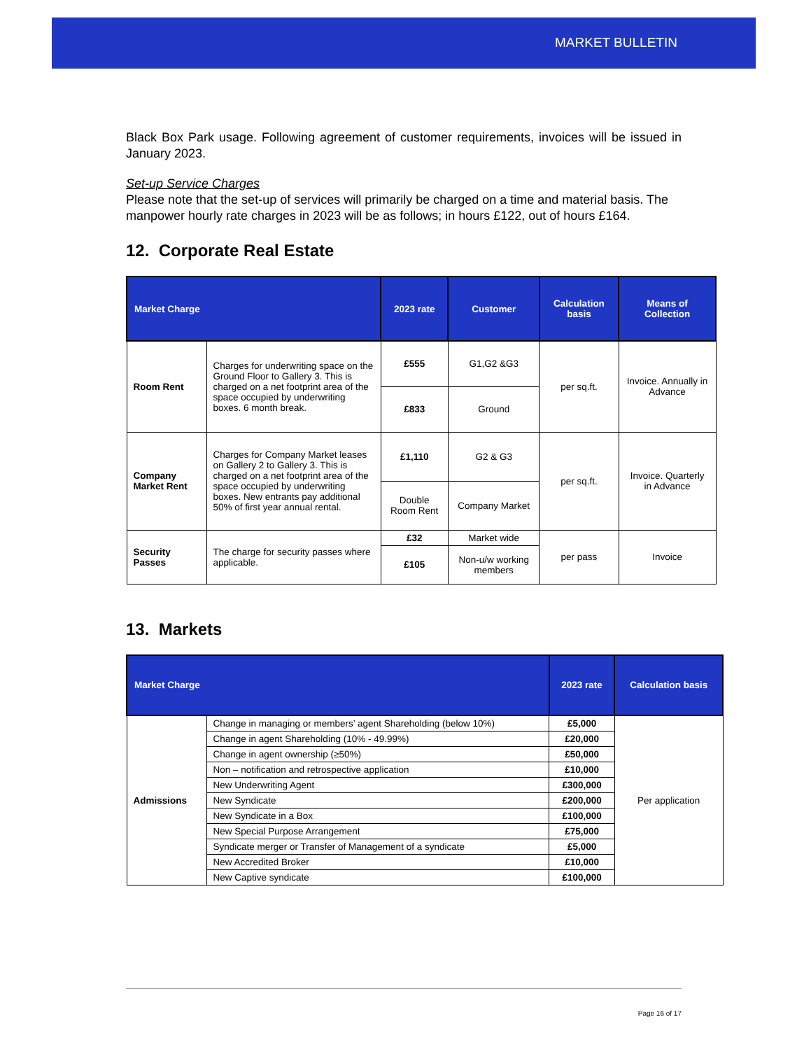MARKET BULLETIN
Black Box Park usage. Following agreement of customer requirements, invoices will be issued in January 2023.
Set-up Service Charges
Please note that the set-up of services will primarily be charged on a time and material basis. The manpower hourly rate charges in 2023 will be as follows; in hours £122, out of hours £164.
12. Corporate Real Estate
| Market Charge | | 2023 rate | Customer | Calculation basis | Means of Collection |
| --- | --- | --- | --- | --- | --- |
| Room Rent | Charges for underwriting space on the Ground Floor to Gallery 3. This is charged on a net footprint area of the space occupied by underwriting boxes. 6 month break. | £555 | G1,G2 &G3 | per sq.ft. | Invoice. Annually in Advance |
| | | £833 | Ground | | |
| Company Market Rent | Charges for Company Market leases on Gallery 2 to Gallery 3. This is charged on a net footprint area of the space occupied by underwriting boxes. New entrants pay additional 50% of first year annual rental. | £1,110 | G2 & G3 | per sq.ft. | Invoice. Quarterly in Advance |
| | | Double Room Rent | Company Market | | |
| Security Passes | The charge for security passes where applicable. | £32 | Market wide | per pass | Invoice |
| | | £105 | Non-u/w working members | | |
13. Markets
| Market Charge | | 2023 rate | Calculation basis |
| --- | --- | --- | --- |
| Admissions | Change in managing or members’ agent Shareholding (below 10%) | £5,000 | Per application |
| | Change in agent Shareholding (10% - 49.99%) | £20,000 | |
| | Change in agent ownership (≥50%) | £50,000 | |
| | Non – notification and retrospective application | £10,000 | |
| | New Underwriting Agent | £300,000 | |
| | New Syndicate | £200,000 | |
| | New Syndicate in a Box | £100,000 | |
| | New Special Purpose Arrangement | £75,000 | |
| | Syndicate merger or Transfer of Management of a syndicate | £5,000 | |
| | New Accredited Broker | £10,000 | |
| | New Captive syndicate | £100,000 | |
Page 16 of 17